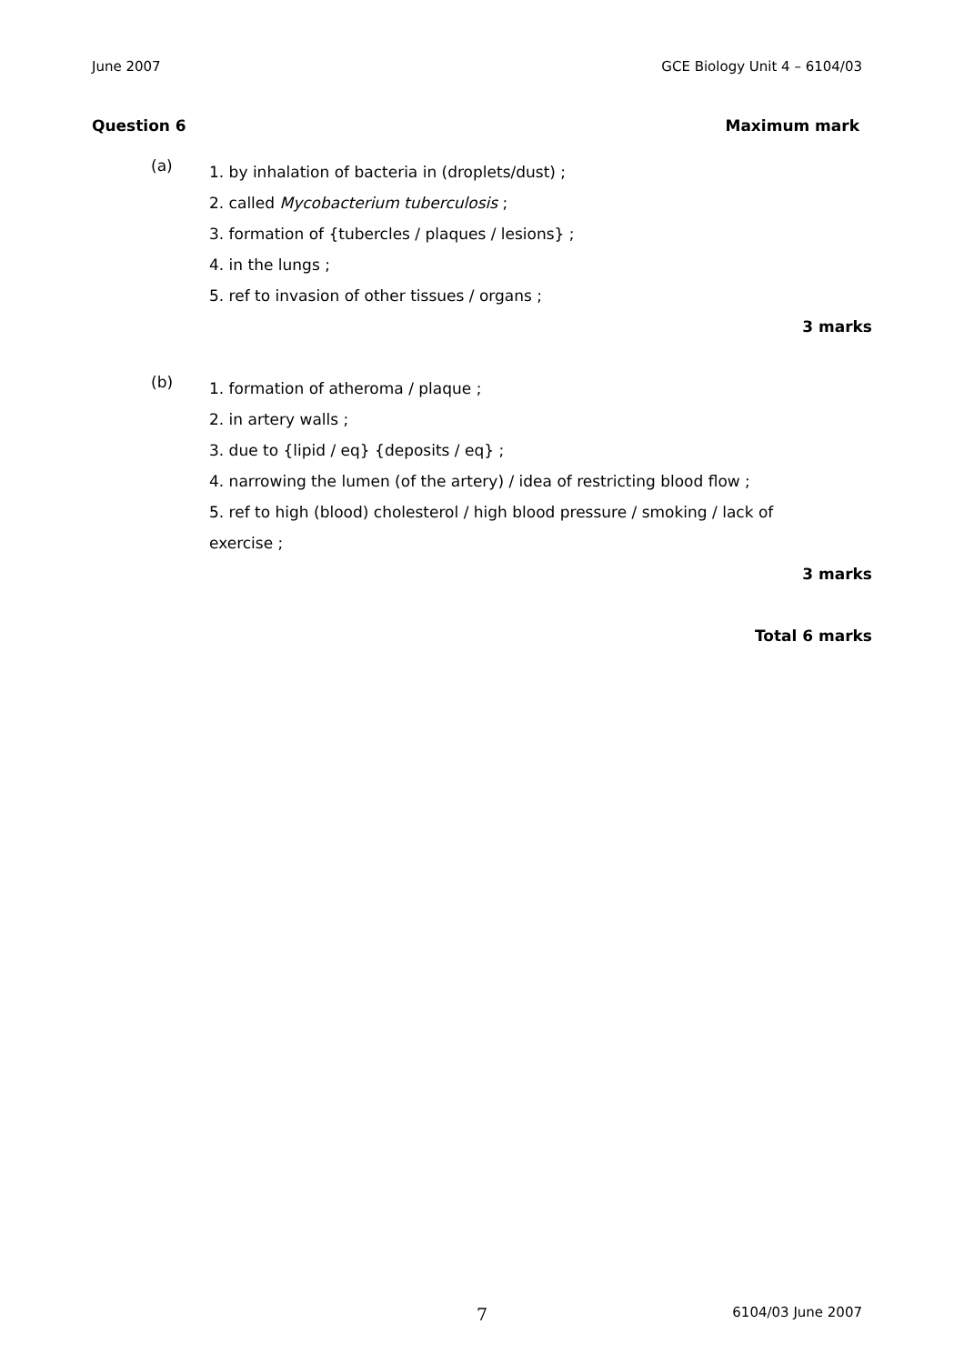June 2007 GCE Biology Unit 4 – 6104/03
Question 6 Maximum mark
(a)
1. by inhalation of bacteria in (droplets/dust) ;
2. called Mycobacterium tuberculosis ;
3. formation of {tubercles / plaques / lesions} ;
4. in the lungs ;
5. ref to invasion of other tissues / organs ;
3 marks
(b)
1. formation of atheroma / plaque ;
2. in artery walls ;
3. due to {lipid / eq} {deposits / eq} ;
4. narrowing the lumen (of the artery) / idea of restricting blood flow ;
5. ref to high (blood) cholesterol / high blood pressure / smoking / lack of exercise ;
3 marks
Total 6 marks
7 6104/03 June 2007